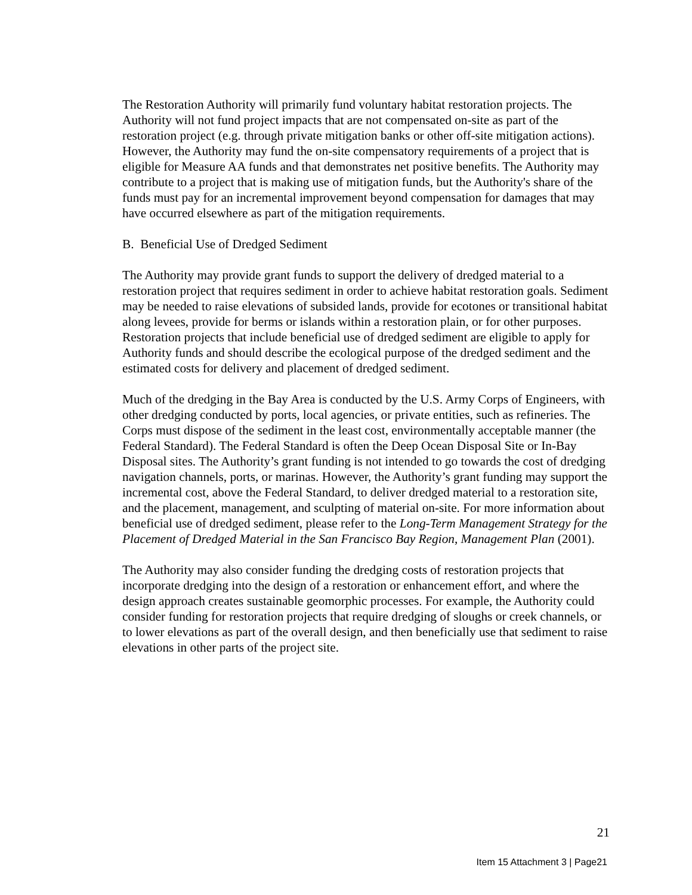The Restoration Authority will primarily fund voluntary habitat restoration projects. The Authority will not fund project impacts that are not compensated on-site as part of the restoration project (e.g. through private mitigation banks or other off-site mitigation actions). However, the Authority may fund the on-site compensatory requirements of a project that is eligible for Measure AA funds and that demonstrates net positive benefits. The Authority may contribute to a project that is making use of mitigation funds, but the Authority's share of the funds must pay for an incremental improvement beyond compensation for damages that may have occurred elsewhere as part of the mitigation requirements.
B. Beneficial Use of Dredged Sediment
The Authority may provide grant funds to support the delivery of dredged material to a restoration project that requires sediment in order to achieve habitat restoration goals. Sediment may be needed to raise elevations of subsided lands, provide for ecotones or transitional habitat along levees, provide for berms or islands within a restoration plain, or for other purposes. Restoration projects that include beneficial use of dredged sediment are eligible to apply for Authority funds and should describe the ecological purpose of the dredged sediment and the estimated costs for delivery and placement of dredged sediment.
Much of the dredging in the Bay Area is conducted by the U.S. Army Corps of Engineers, with other dredging conducted by ports, local agencies, or private entities, such as refineries. The Corps must dispose of the sediment in the least cost, environmentally acceptable manner (the Federal Standard). The Federal Standard is often the Deep Ocean Disposal Site or In-Bay Disposal sites. The Authority’s grant funding is not intended to go towards the cost of dredging navigation channels, ports, or marinas. However, the Authority’s grant funding may support the incremental cost, above the Federal Standard, to deliver dredged material to a restoration site, and the placement, management, and sculpting of material on-site. For more information about beneficial use of dredged sediment, please refer to the Long-Term Management Strategy for the Placement of Dredged Material in the San Francisco Bay Region, Management Plan (2001).
The Authority may also consider funding the dredging costs of restoration projects that incorporate dredging into the design of a restoration or enhancement effort, and where the design approach creates sustainable geomorphic processes. For example, the Authority could consider funding for restoration projects that require dredging of sloughs or creek channels, or to lower elevations as part of the overall design, and then beneficially use that sediment to raise elevations in other parts of the project site.
21
Item 15 Attachment 3 | Page21